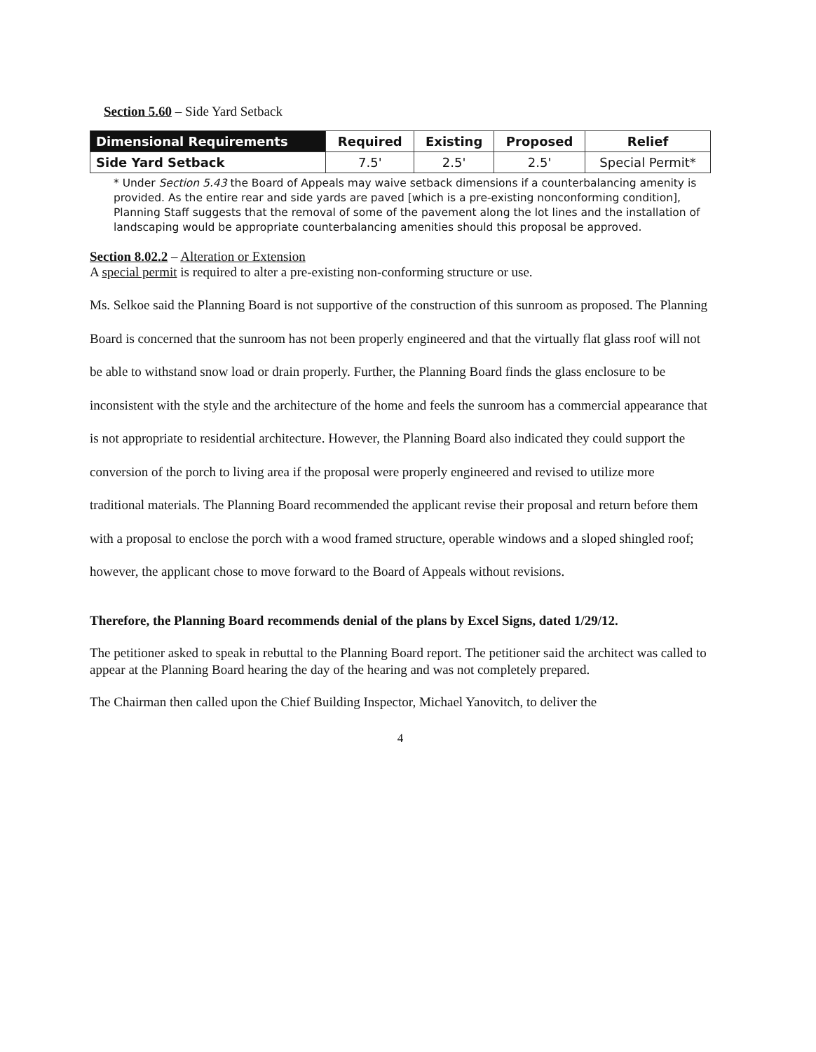Section 5.60 – Side Yard Setback
| Dimensional Requirements | Required | Existing | Proposed | Relief |
| --- | --- | --- | --- | --- |
| Side Yard Setback | 7.5' | 2.5' | 2.5' | Special Permit* |
* Under Section 5.43 the Board of Appeals may waive setback dimensions if a counterbalancing amenity is provided. As the entire rear and side yards are paved [which is a pre-existing nonconforming condition], Planning Staff suggests that the removal of some of the pavement along the lot lines and the installation of landscaping would be appropriate counterbalancing amenities should this proposal be approved.
Section 8.02.2 – Alteration or Extension
A special permit is required to alter a pre-existing non-conforming structure or use.
Ms. Selkoe said the Planning Board is not supportive of the construction of this sunroom as proposed. The Planning Board is concerned that the sunroom has not been properly engineered and that the virtually flat glass roof will not be able to withstand snow load or drain properly. Further, the Planning Board finds the glass enclosure to be inconsistent with the style and the architecture of the home and feels the sunroom has a commercial appearance that is not appropriate to residential architecture. However, the Planning Board also indicated they could support the conversion of the porch to living area if the proposal were properly engineered and revised to utilize more traditional materials. The Planning Board recommended the applicant revise their proposal and return before them with a proposal to enclose the porch with a wood framed structure, operable windows and a sloped shingled roof; however, the applicant chose to move forward to the Board of Appeals without revisions.
Therefore, the Planning Board recommends denial of the plans by Excel Signs, dated 1/29/12.
The petitioner asked to speak in rebuttal to the Planning Board report. The petitioner said the architect was called to appear at the Planning Board hearing the day of the hearing and was not completely prepared.
The Chairman then called upon the Chief Building Inspector, Michael Yanovitch, to deliver the
4